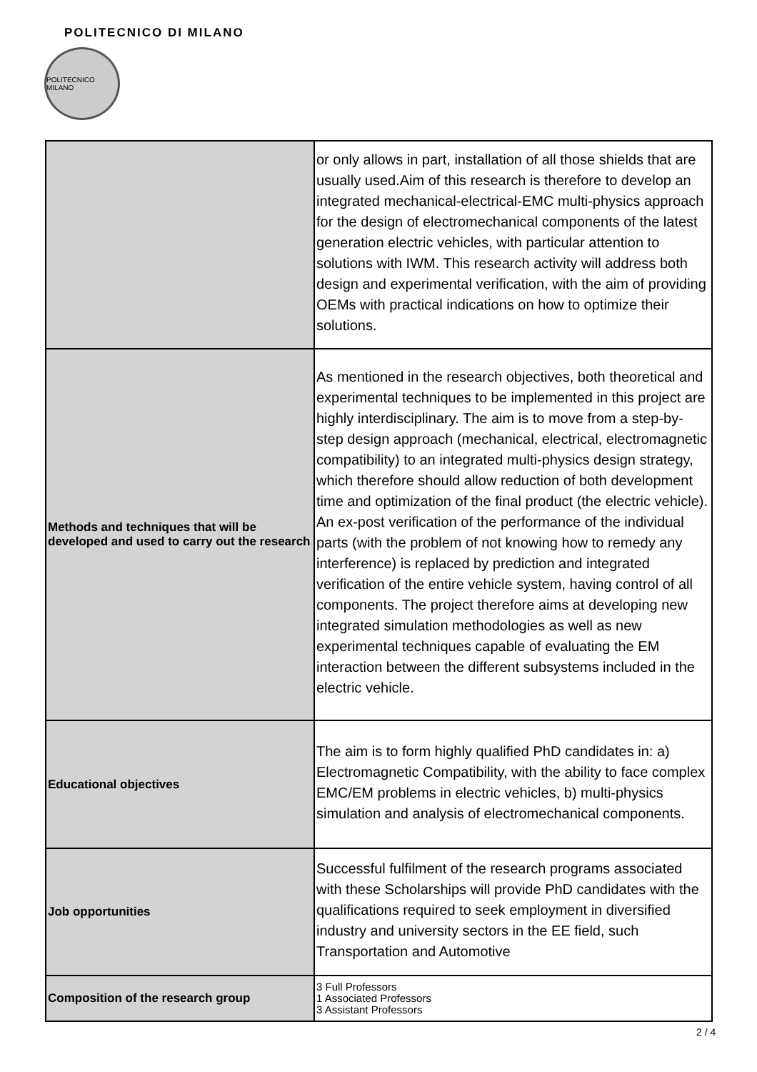POLITECNICO DI MILANO
POLITECNICO MILANO
| | or only allows in part, installation of all those shields that are usually used.Aim of this research is therefore to develop an integrated mechanical-electrical-EMC multi-physics approach for the design of electromechanical components of the latest generation electric vehicles, with particular attention to solutions with IWM. This research activity will address both design and experimental verification, with the aim of providing OEMs with practical indications on how to optimize their solutions. |
| Methods and techniques that will be developed and used to carry out the research | As mentioned in the research objectives, both theoretical and experimental techniques to be implemented in this project are highly interdisciplinary. The aim is to move from a step-by-step design approach (mechanical, electrical, electromagnetic compatibility) to an integrated multi-physics design strategy, which therefore should allow reduction of both development time and optimization of the final product (the electric vehicle). An ex-post verification of the performance of the individual parts (with the problem of not knowing how to remedy any interference) is replaced by prediction and integrated verification of the entire vehicle system, having control of all components. The project therefore aims at developing new integrated simulation methodologies as well as new experimental techniques capable of evaluating the EM interaction between the different subsystems included in the electric vehicle. |
| Educational objectives | The aim is to form highly qualified PhD candidates in: a) Electromagnetic Compatibility, with the ability to face complex EMC/EM problems in electric vehicles, b) multi-physics simulation and analysis of electromechanical components. |
| Job opportunities | Successful fulfilment of the research programs associated with these Scholarships will provide PhD candidates with the qualifications required to seek employment in diversified industry and university sectors in the EE field, such Transportation and Automotive |
| Composition of the research group | 3 Full Professors 1 Associated Professors 3 Assistant Professors |
2 / 4